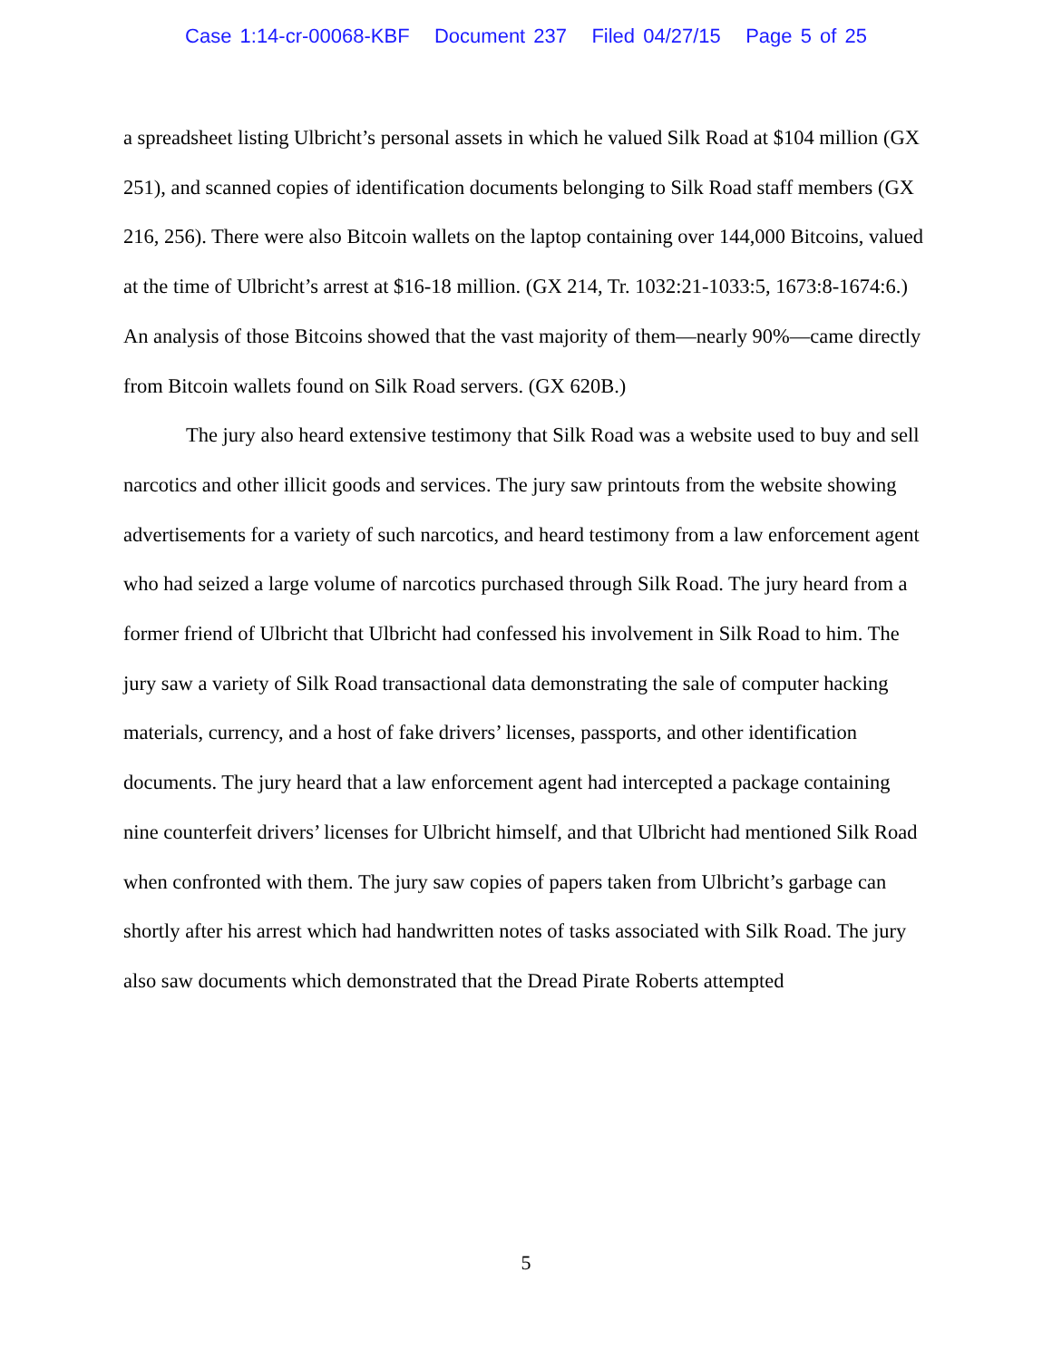Case 1:14-cr-00068-KBF Document 237 Filed 04/27/15 Page 5 of 25
a spreadsheet listing Ulbricht’s personal assets in which he valued Silk Road at $104 million (GX 251), and scanned copies of identification documents belonging to Silk Road staff members (GX 216, 256). There were also Bitcoin wallets on the laptop containing over 144,000 Bitcoins, valued at the time of Ulbricht’s arrest at $16-18 million. (GX 214, Tr. 1032:21-1033:5, 1673:8-1674:6.) An analysis of those Bitcoins showed that the vast majority of them—nearly 90%—came directly from Bitcoin wallets found on Silk Road servers. (GX 620B.)
The jury also heard extensive testimony that Silk Road was a website used to buy and sell narcotics and other illicit goods and services. The jury saw printouts from the website showing advertisements for a variety of such narcotics, and heard testimony from a law enforcement agent who had seized a large volume of narcotics purchased through Silk Road. The jury heard from a former friend of Ulbricht that Ulbricht had confessed his involvement in Silk Road to him. The jury saw a variety of Silk Road transactional data demonstrating the sale of computer hacking materials, currency, and a host of fake drivers’ licenses, passports, and other identification documents. The jury heard that a law enforcement agent had intercepted a package containing nine counterfeit drivers’ licenses for Ulbricht himself, and that Ulbricht had mentioned Silk Road when confronted with them. The jury saw copies of papers taken from Ulbricht’s garbage can shortly after his arrest which had handwritten notes of tasks associated with Silk Road. The jury also saw documents which demonstrated that the Dread Pirate Roberts attempted
5